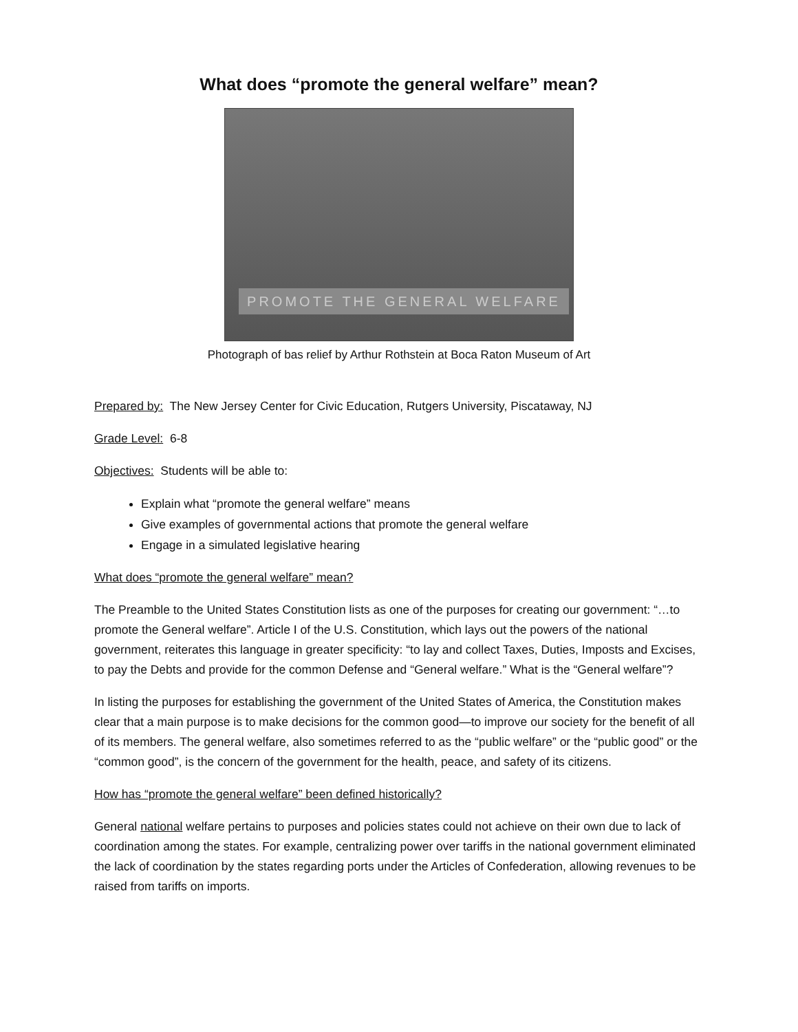What does “promote the general welfare” mean?
PROMOTE THE GENERAL WELFARE
Photograph of bas relief by Arthur Rothstein at Boca Raton Museum of Art
Prepared by: The New Jersey Center for Civic Education, Rutgers University, Piscataway, NJ
Grade Level: 6-8
Objectives: Students will be able to:
Explain what “promote the general welfare” means
Give examples of governmental actions that promote the general welfare
Engage in a simulated legislative hearing
What does “promote the general welfare” mean?
The Preamble to the United States Constitution lists as one of the purposes for creating our government: “…to promote the General welfare”. Article I of the U.S. Constitution, which lays out the powers of the national government, reiterates this language in greater specificity: “to lay and collect Taxes, Duties, Imposts and Excises, to pay the Debts and provide for the common Defense and “General welfare.” What is the “General welfare”?
In listing the purposes for establishing the government of the United States of America, the Constitution makes clear that a main purpose is to make decisions for the common good—to improve our society for the benefit of all of its members. The general welfare, also sometimes referred to as the “public welfare” or the “public good” or the “common good”, is the concern of the government for the health, peace, and safety of its citizens.
How has “promote the general welfare” been defined historically?
General national welfare pertains to purposes and policies states could not achieve on their own due to lack of coordination among the states. For example, centralizing power over tariffs in the national government eliminated the lack of coordination by the states regarding ports under the Articles of Confederation, allowing revenues to be raised from tariffs on imports.